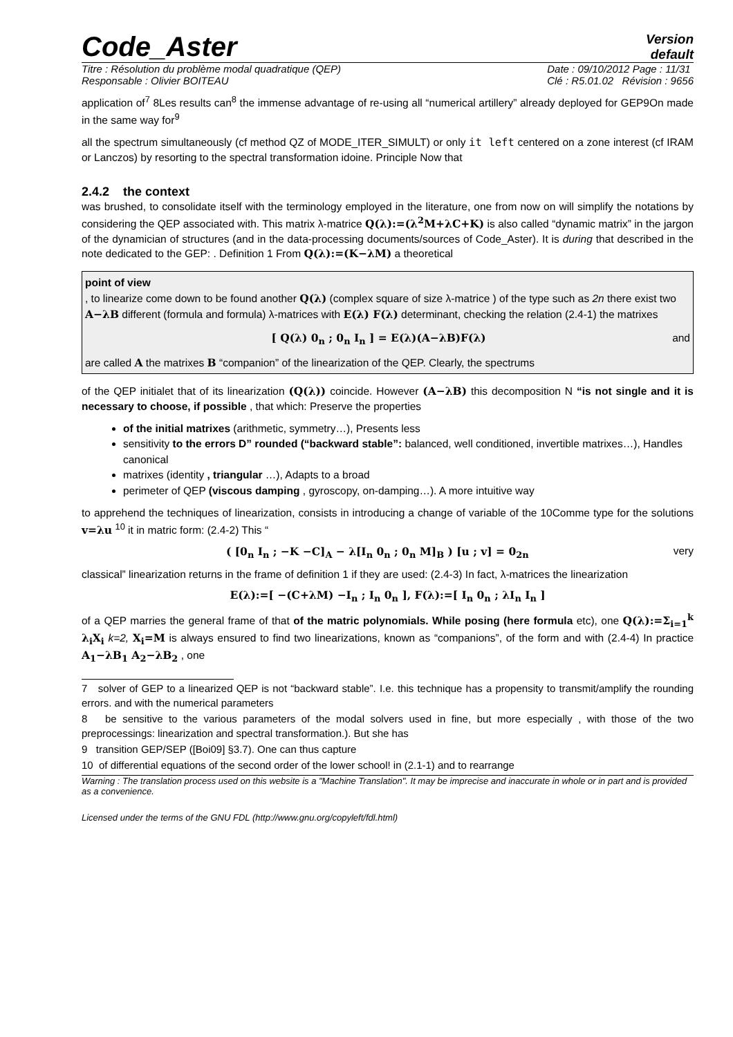Code_Aster
Version
default
Titre : Résolution du problème modal quadratique (QEP)
Responsable : Olivier BOITEAU Date : 09/10/2012 Page : 11/31
Clé : R5.01.02 Révision : 9656
application of<sup>7</sup> 8Les results can<sup>8</sup> the immense advantage of re-using all “numerical artillery” already deployed for GEP9On made in the same way for<sup>9</sup>
all the spectrum simultaneously (cf method QZ of MODE_ITER_SIMULT) or only it left centered on a zone interest (cf IRAM or Lanczos) by resorting to the spectral transformation idoine. Principle Now that
2.4.2 the context
was brushed, to consolidate itself with the terminology employed in the literature, one from now on will simplify the notations by considering the QEP associated with. This matrix λ-matrice Q(λ):=(λ<sup>2</sup>M+λC+K) is also called “dynamic matrix” in the jargon of the dynamician of structures (and in the data-processing documents/sources of Code_Aster). It is during that described in the note dedicated to the GEP: . Definition 1 From Q(λ):=(K−λM) a theoretical
point of view
, to linearize come down to be found another Q(λ) (complex square of size λ-matrice ) of the type such as 2n there exist two A−λB different (formula and formula) λ-matrices with E(λ) F(λ) determinant, checking the relation (2.4-1) the matrixes
[ Q(λ) 0<sub>n</sub> ; 0<sub>n</sub> I<sub>n</sub> ] = E(λ)(A−λB)F(λ) and
are called A the matrixes B “companion” of the linearization of the QEP. Clearly, the spectrums
of the QEP initialet that of its linearization (Q(λ)) coincide. However (A−λB) this decomposition N “is not single and it is necessary to choose, if possible , that which: Preserve the properties
of the initial matrixes (arithmetic, symmetry…), Presents less
sensitivity to the errors D” rounded (“backward stable”: balanced, well conditioned, invertible matrixes…), Handles canonical
matrixes (identity , triangular …), Adapts to a broad
perimeter of QEP (viscous damping , gyroscopy, on-damping…). A more intuitive way
to apprehend the techniques of linearization, consists in introducing a change of variable of the 10Comme type for the solutions v=λu <sup>10</sup> it in matric form: (2.4-2) This “
( [0<sub>n</sub> I<sub>n</sub> ; −K −C]<sub>A</sub> − λ[I<sub>n</sub> 0<sub>n</sub> ; 0<sub>n</sub> M]<sub>B</sub> ) [u ; v] = 0<sub>2n</sub> very
classical” linearization returns in the frame of definition 1 if they are used: (2.4-3) In fact, λ-matrices the linearization
E(λ):=[ −(C+λM) −I<sub>n</sub> ; I<sub>n</sub> 0<sub>n</sub> ], F(λ):=[ I<sub>n</sub> 0<sub>n</sub> ; λI<sub>n</sub> I<sub>n</sub> ]
of a QEP marries the general frame of that of the matric polynomials. While posing (here formula etc), one Q(λ):=Σ<sub>i=1</sub><sup>k</sup> λ<sub>i</sub>X<sub>i</sub> k=2, X<sub>i</sub>=M is always ensured to find two linearizations, known as “companions”, of the form and with (2.4-4) In practice A<sub>1</sub>−λB<sub>1</sub> A<sub>2</sub>−λB<sub>2</sub> , one
7 solver of GEP to a linearized QEP is not “backward stable”. I.e. this technique has a propensity to transmit/amplify the rounding errors. and with the numerical parameters
8 be sensitive to the various parameters of the modal solvers used in fine, but more especially , with those of the two preprocessings: linearization and spectral transformation.). But she has
9 transition GEP/SEP ([Boi09] §3.7). One can thus capture
10 of differential equations of the second order of the lower school! in (2.1-1) and to rearrange
Warning : The translation process used on this website is a "Machine Translation". It may be imprecise and inaccurate in whole or in part and is provided as a convenience.
Licensed under the terms of the GNU FDL (http://www.gnu.org/copyleft/fdl.html)